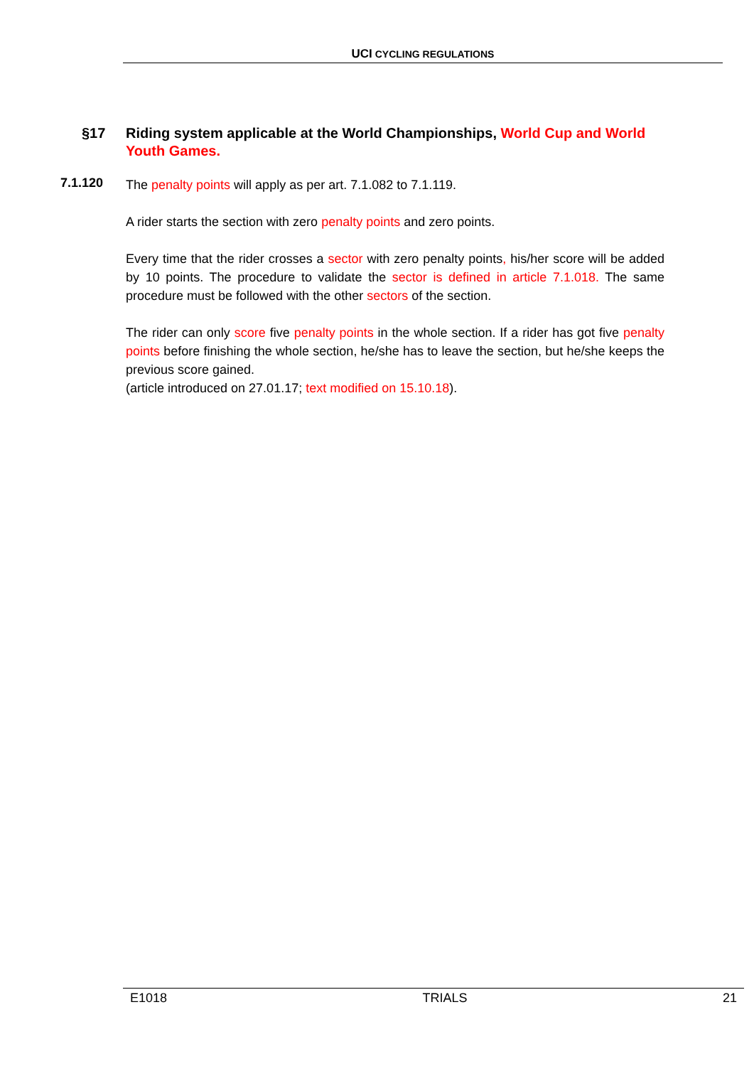UCI CYCLING REGULATIONS
§17 Riding system applicable at the World Championships, World Cup and World Youth Games.
7.1.120
The penalty points will apply as per art. 7.1.082 to 7.1.119.
A rider starts the section with zero penalty points and zero points.
Every time that the rider crosses a sector with zero penalty points, his/her score will be added by 10 points. The procedure to validate the sector is defined in article 7.1.018. The same procedure must be followed with the other sectors of the section.
The rider can only score five penalty points in the whole section. If a rider has got five penalty points before finishing the whole section, he/she has to leave the section, but he/she keeps the previous score gained.
(article introduced on 27.01.17; text modified on 15.10.18).
E1018 TRIALS 21